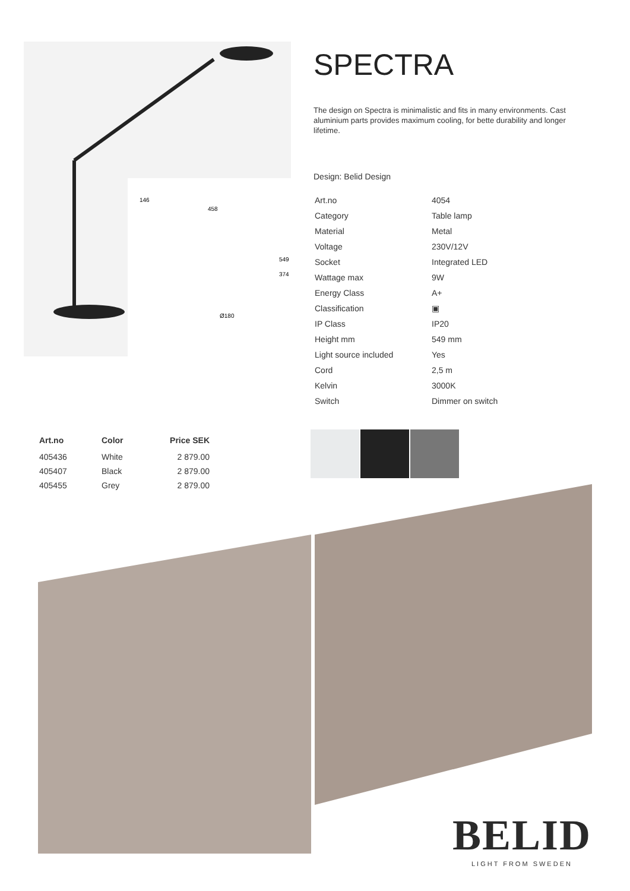549
374
Ø180
146
458
SPECTRA
The design on Spectra is minimalistic and fits in many environments. Cast aluminium parts provides maximum cooling, for bette durability and longer lifetime.
Design: Belid Design
| Art.no | 4054 |
| Category | Table lamp |
| Material | Metal |
| Voltage | 230V/12V |
| Socket | Integrated LED |
| Wattage max | 9W |
| Energy Class | A+ |
| Classification | ▣ |
| IP Class | IP20 |
| Height mm | 549 mm |
| Light source included | Yes |
| Cord | 2,5 m |
| Kelvin | 3000K |
| Switch | Dimmer on switch |
| Art.no | Color | Price SEK |
| --- | --- | --- |
| 405436 | White | 2 879.00 |
| 405407 | Black | 2 879.00 |
| 405455 | Grey | 2 879.00 |
BELID
LIGHT FROM SWEDEN